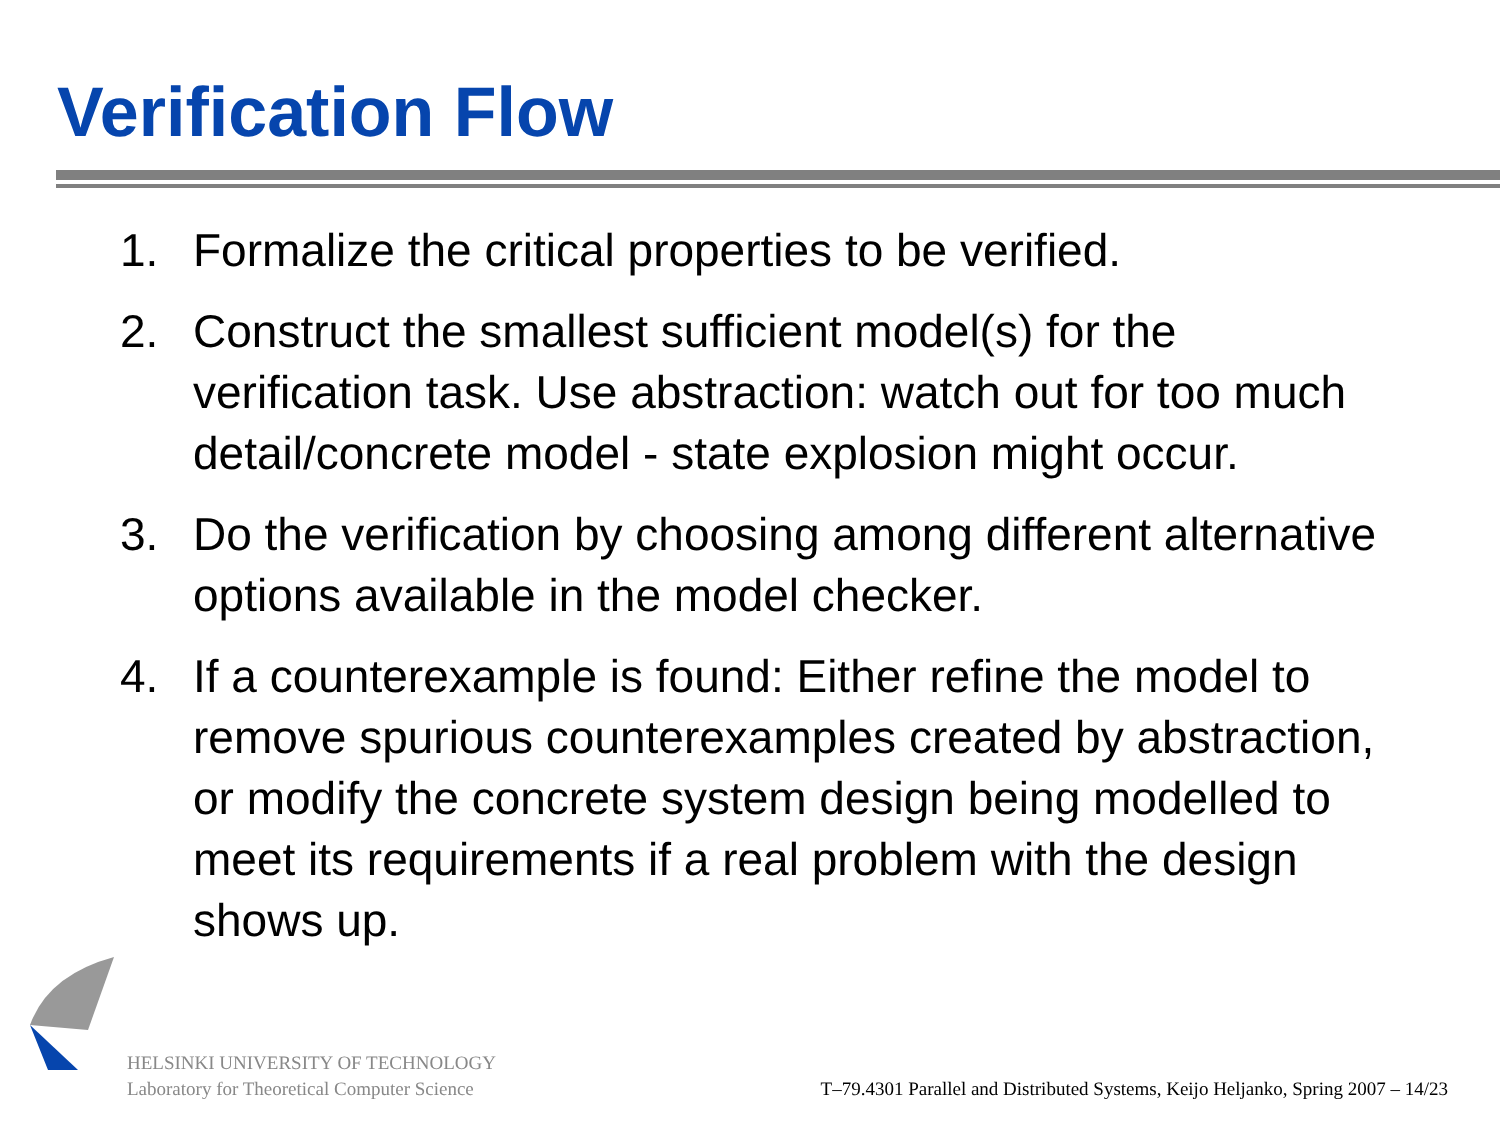Verification Flow
1. Formalize the critical properties to be verified.
2. Construct the smallest sufficient model(s) for the verification task. Use abstraction: watch out for too much detail/concrete model - state explosion might occur.
3. Do the verification by choosing among different alternative options available in the model checker.
4. If a counterexample is found: Either refine the model to remove spurious counterexamples created by abstraction, or modify the concrete system design being modelled to meet its requirements if a real problem with the design shows up.
HELSINKI UNIVERSITY OF TECHNOLOGY
Laboratory for Theoretical Computer Science
T–79.4301 Parallel and Distributed Systems, Keijo Heljanko, Spring 2007 – 14/23